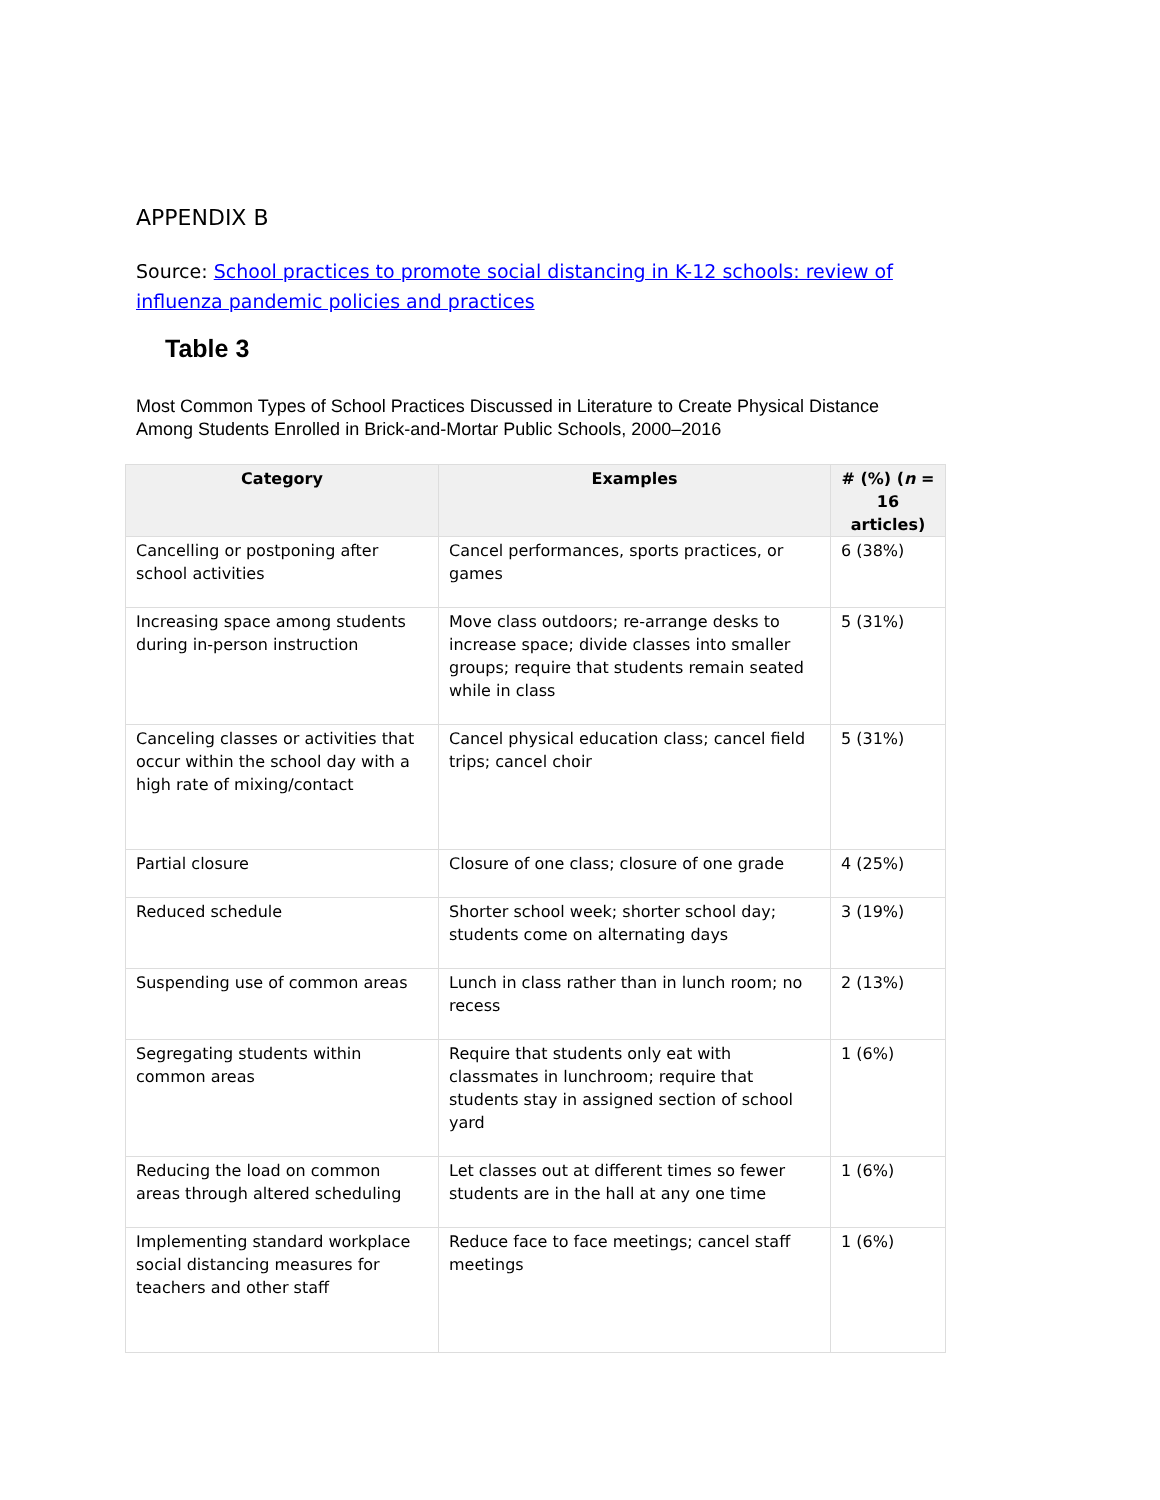APPENDIX B
Source: School practices to promote social distancing in K-12 schools: review of influenza pandemic policies and practices
Table 3
Most Common Types of School Practices Discussed in Literature to Create Physical Distance
Among Students Enrolled in Brick-and-Mortar Public Schools, 2000–2016
| Category | Examples | # (%) ( n = 16 articles) |
| --- | --- | --- |
| Cancelling or postponing after school activities | Cancel performances, sports practices, or games | 6 (38%) |
| Increasing space among students during in-person instruction | Move class outdoors; re-arrange desks to increase space; divide classes into smaller groups; require that students remain seated while in class | 5 (31%) |
| Canceling classes or activities that occur within the school day with a high rate of mixing/contact | Cancel physical education class; cancel field trips; cancel choir | 5 (31%) |
| Partial closure | Closure of one class; closure of one grade | 4 (25%) |
| Reduced schedule | Shorter school week; shorter school day; students come on alternating days | 3 (19%) |
| Suspending use of common areas | Lunch in class rather than in lunch room; no recess | 2 (13%) |
| Segregating students within common areas | Require that students only eat with classmates in lunchroom; require that students stay in assigned section of school yard | 1 (6%) |
| Reducing the load on common areas through altered scheduling | Let classes out at different times so fewer students are in the hall at any one time | 1 (6%) |
| Implementing standard workplace social distancing measures for teachers and other staff | Reduce face to face meetings; cancel staff meetings | 1 (6%) |